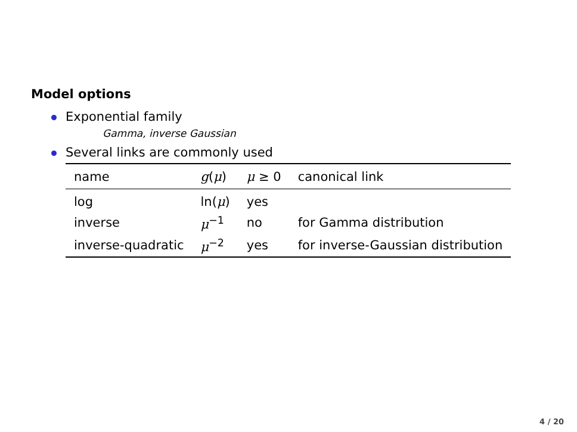Model options
Exponential family
Gamma, inverse Gaussian
Several links are commonly used
| name | g ( μ ) | μ ≥ 0 | canonical link |
| log | ln( μ ) | yes | |
| inverse | μ<sup>−1</sup> | no | for Gamma distribution |
| inverse-quadratic | μ<sup>−2</sup> | yes | for inverse-Gaussian distribution |
4 / 20